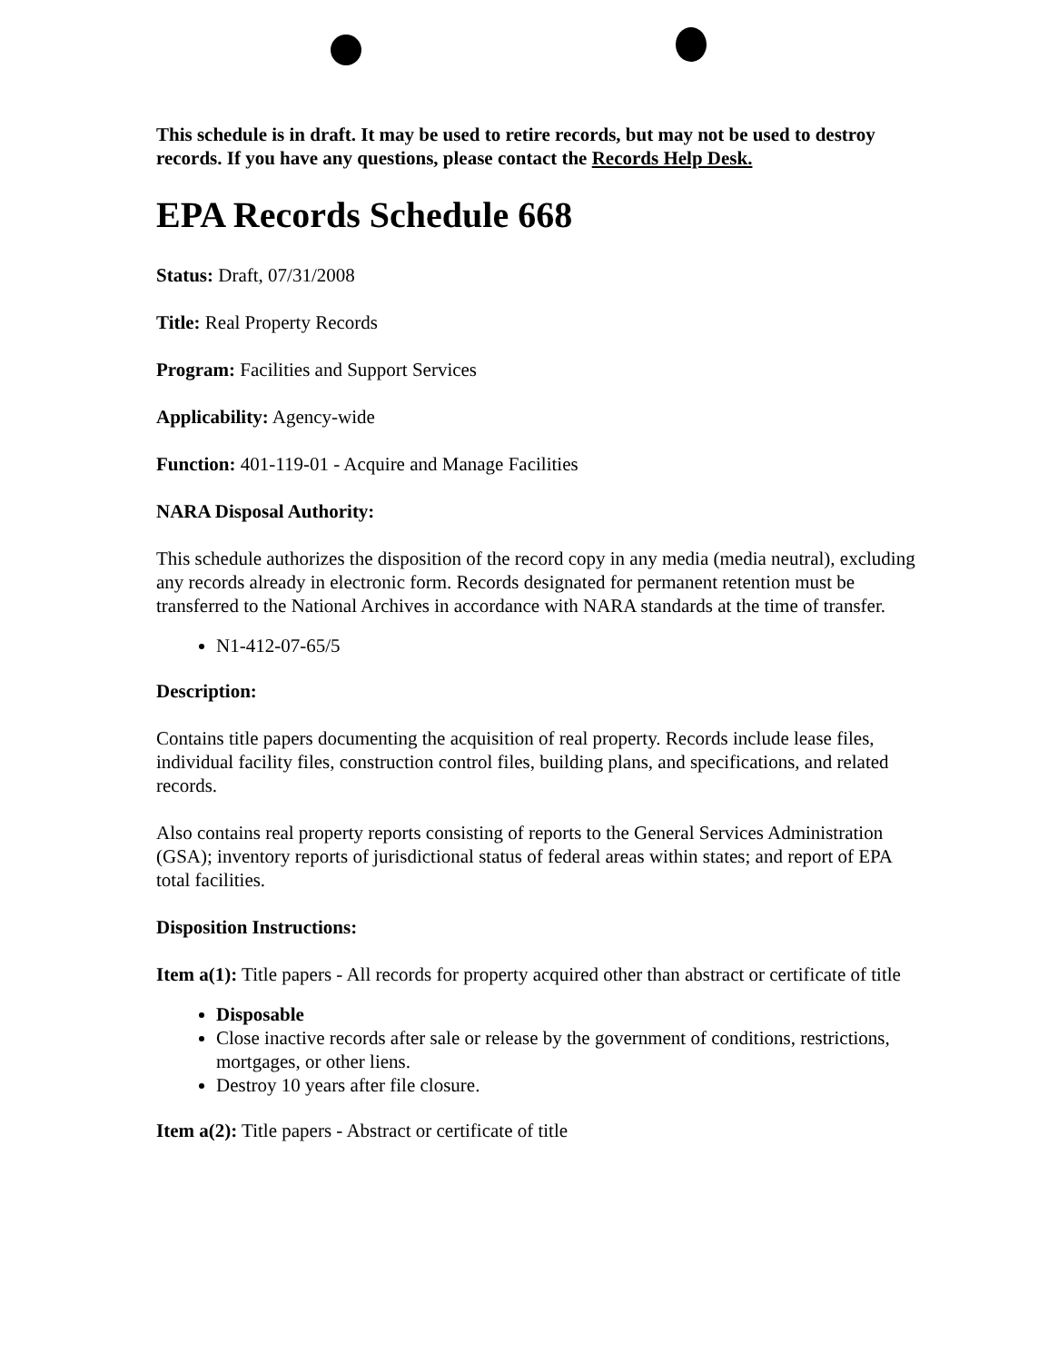This schedule is in draft. It may be used to retire records, but may not be used to destroy records. If you have any questions, please contact the Records Help Desk.
EPA Records Schedule 668
Status: Draft, 07/31/2008
Title: Real Property Records
Program: Facilities and Support Services
Applicability: Agency-wide
Function: 401-119-01 - Acquire and Manage Facilities
NARA Disposal Authority:
This schedule authorizes the disposition of the record copy in any media (media neutral), excluding any records already in electronic form. Records designated for permanent retention must be transferred to the National Archives in accordance with NARA standards at the time of transfer.
N1-412-07-65/5
Description:
Contains title papers documenting the acquisition of real property. Records include lease files, individual facility files, construction control files, building plans, and specifications, and related records.
Also contains real property reports consisting of reports to the General Services Administration (GSA); inventory reports of jurisdictional status of federal areas within states; and report of EPA total facilities.
Disposition Instructions:
Item a(1): Title papers - All records for property acquired other than abstract or certificate of title
Disposable
Close inactive records after sale or release by the government of conditions, restrictions, mortgages, or other liens.
Destroy 10 years after file closure.
Item a(2): Title papers - Abstract or certificate of title